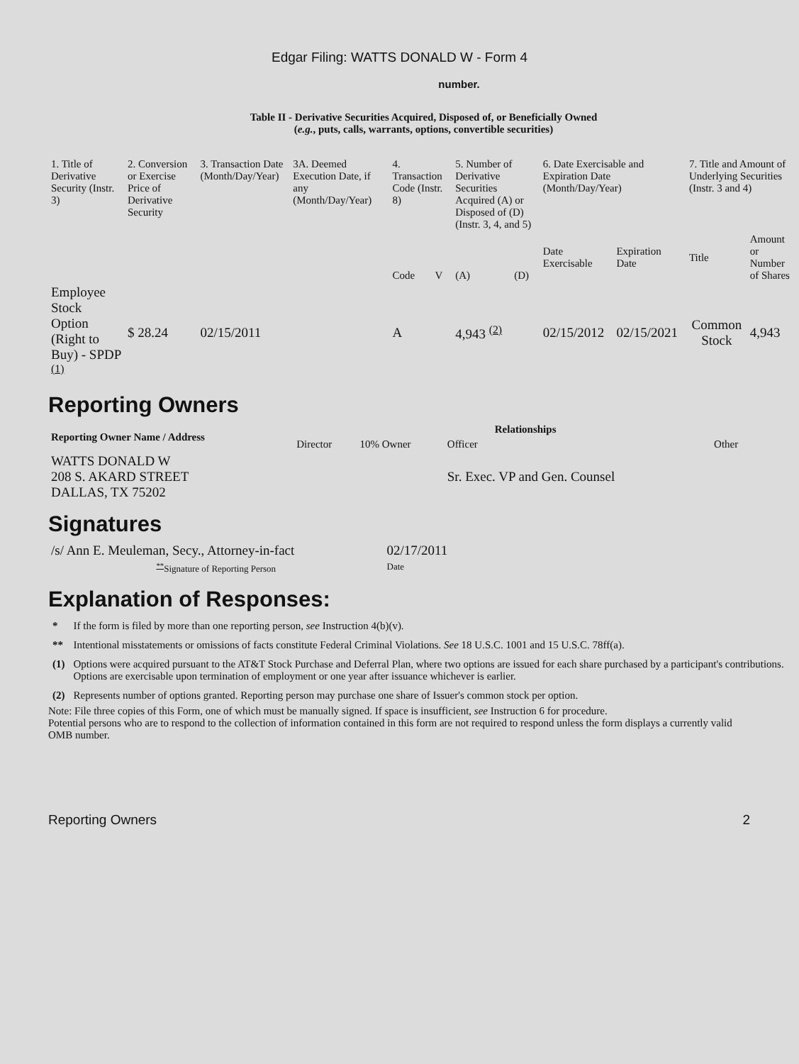Edgar Filing: WATTS DONALD W - Form 4
number.
Table II - Derivative Securities Acquired, Disposed of, or Beneficially Owned
(e.g., puts, calls, warrants, options, convertible securities)
| 1. Title of Derivative Security (Instr. 3) | 2. Conversion or Exercise Price of Derivative Security | 3. Transaction Date (Month/Day/Year) | 3A. Deemed Execution Date, if any (Month/Day/Year) | 4. Transaction Code (Instr. 8) | | 5. Number of Derivative Securities Acquired (A) or Disposed of (D) (Instr. 3, 4, and 5) | | 6. Date Exercisable and Expiration Date (Month/Day/Year) | | 7. Title and Amount of Underlying Securities (Instr. 3 and 4) | |
| --- | --- | --- | --- | --- | --- | --- | --- | --- | --- | --- | --- |
| | | | | Code | V | (A) | (D) | Date Exercisable | Expiration Date | Title | Amount or Number of Shares |
| Employee Stock Option (Right to Buy) - SPDP <sup>(1)</sup> | $ 28.24 | 02/15/2011 | | A | | 4,943 <sup>(2)</sup> | | 02/15/2012 | 02/15/2021 | Common Stock | 4,943 |
Reporting Owners
| Reporting Owner Name / Address | Relationships | | | |
| --- | --- | --- | --- | --- |
| | Director | 10% Owner | Officer | Other |
| WATTS DONALD W 208 S. AKARD STREET DALLAS, TX 75202 | | | Sr. Exec. VP and Gen. Counsel | |
Signatures
| /s/ Ann E. Meuleman, Secy., Attorney-in-fact | 02/17/2011 |
| <sup>**</sup> Signature of Reporting Person | Date |
Explanation of Responses:
| * | If the form is filed by more than one reporting person, see Instruction 4(b)(v). |
| ** | Intentional misstatements or omissions of facts constitute Federal Criminal Violations. See 18 U.S.C. 1001 and 15 U.S.C. 78ff(a). |
| (1) | Options were acquired pursuant to the AT&T Stock Purchase and Deferral Plan, where two options are issued for each share purchased by a participant's contributions. Options are exercisable upon termination of employment or one year after issuance whichever is earlier. |
| (2) | Represents number of options granted. Reporting person may purchase one share of Issuer's common stock per option. |
Note: File three copies of this Form, one of which must be manually signed. If space is insufficient, see Instruction 6 for procedure.
Potential persons who are to respond to the collection of information contained in this form are not required to respond unless the form displays a currently valid OMB number.
Reporting Owners 2